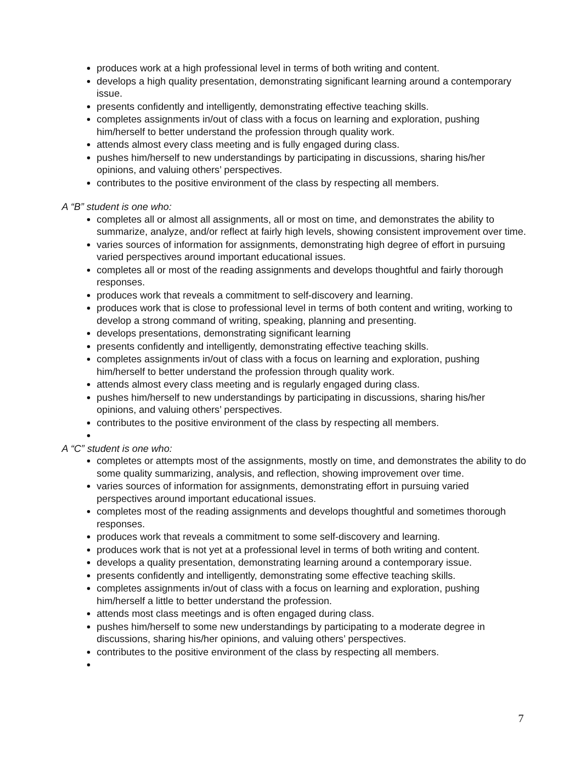produces work at a high professional level in terms of both writing and content.
develops a high quality presentation, demonstrating significant learning around a contemporary issue.
presents confidently and intelligently, demonstrating effective teaching skills.
completes assignments in/out of class with a focus on learning and exploration, pushing him/herself to better understand the profession through quality work.
attends almost every class meeting and is fully engaged during class.
pushes him/herself to new understandings by participating in discussions, sharing his/her opinions, and valuing others’ perspectives.
contributes to the positive environment of the class by respecting all members.
A “B” student is one who:
completes all or almost all assignments, all or most on time, and demonstrates the ability to summarize, analyze, and/or reflect at fairly high levels, showing consistent improvement over time.
varies sources of information for assignments, demonstrating high degree of effort in pursuing varied perspectives around important educational issues.
completes all or most of the reading assignments and develops thoughtful and fairly thorough responses.
produces work that reveals a commitment to self-discovery and learning.
produces work that is close to professional level in terms of both content and writing, working to develop a strong command of writing, speaking, planning and presenting.
develops presentations, demonstrating significant learning
presents confidently and intelligently, demonstrating effective teaching skills.
completes assignments in/out of class with a focus on learning and exploration, pushing him/herself to better understand the profession through quality work.
attends almost every class meeting and is regularly engaged during class.
pushes him/herself to new understandings by participating in discussions, sharing his/her opinions, and valuing others’ perspectives.
contributes to the positive environment of the class by respecting all members.
A “C” student is one who:
completes or attempts most of the assignments, mostly on time, and demonstrates the ability to do some quality summarizing, analysis, and reflection, showing improvement over time.
varies sources of information for assignments, demonstrating effort in pursuing varied perspectives around important educational issues.
completes most of the reading assignments and develops thoughtful and sometimes thorough responses.
produces work that reveals a commitment to some self-discovery and learning.
produces work that is not yet at a professional level in terms of both writing and content.
develops a quality presentation, demonstrating learning around a contemporary issue.
presents confidently and intelligently, demonstrating some effective teaching skills.
completes assignments in/out of class with a focus on learning and exploration, pushing him/herself a little to better understand the profession.
attends most class meetings and is often engaged during class.
pushes him/herself to some new understandings by participating to a moderate degree in discussions, sharing his/her opinions, and valuing others’ perspectives.
contributes to the positive environment of the class by respecting all members.
7